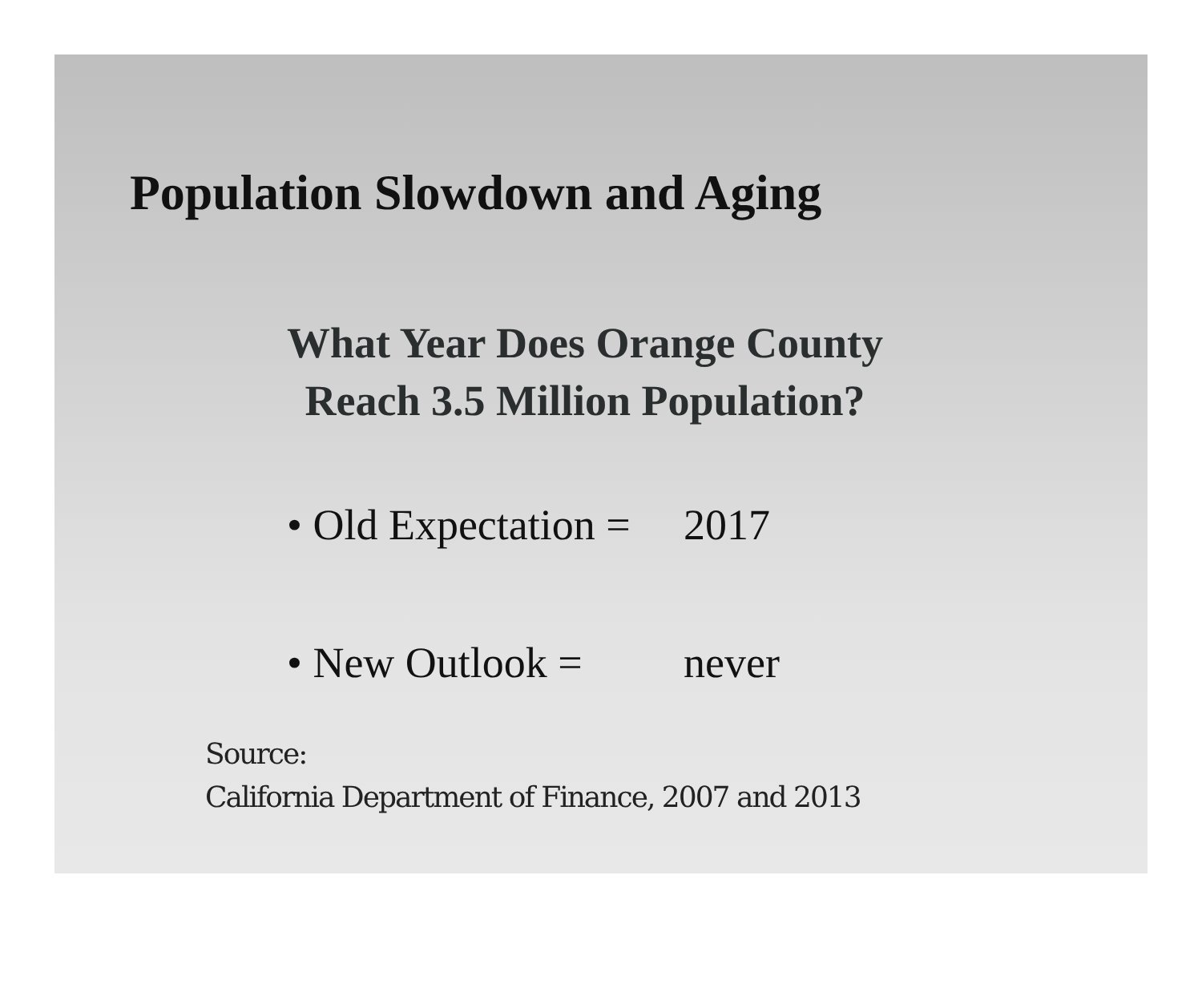Population Slowdown and Aging
What Year Does Orange County
Reach 3.5 Million Population?
• Old Expectation = 2017
• New Outlook = never
Source:
California Department of Finance, 2007 and 2013